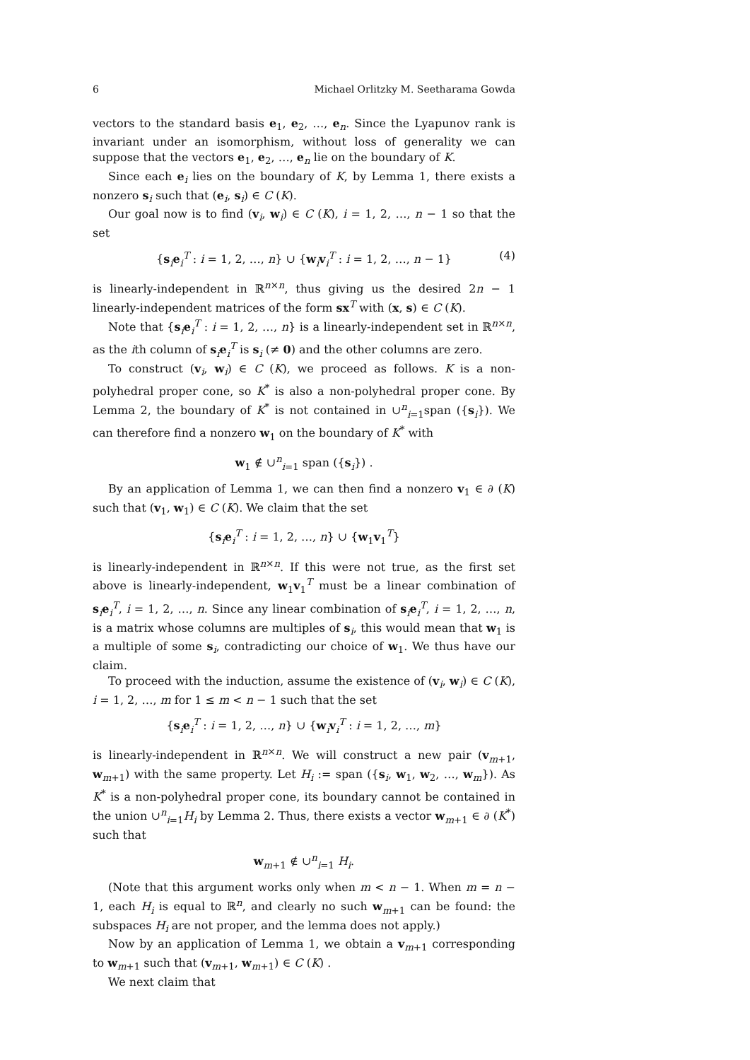6 Michael Orlitzky M. Seetharama Gowda
vectors to the standard basis e<sub>1</sub>, e<sub>2</sub>, …, e<sub>n</sub>. Since the Lyapunov rank is invariant under an isomorphism, without loss of generality we can suppose that the vectors e<sub>1</sub>, e<sub>2</sub>, …, e<sub>n</sub> lie on the boundary of K.
Since each e<sub>i</sub> lies on the boundary of K, by Lemma 1, there exists a nonzero s<sub>i</sub> such that (e<sub>i</sub>, s<sub>i</sub>) ∈ C (K).
Our goal now is to find (v<sub>i</sub>, w<sub>i</sub>) ∈ C (K), i = 1, 2, …, n − 1 so that the set
{s<sub>i</sub>e<sub>i</sub><sup>T</sup> : i = 1, 2, …, n} ∪ {w<sub>i</sub>v<sub>i</sub><sup>T</sup> : i = 1, 2, …, n − 1} (4)
is linearly-independent in ℝ<sup>n×n</sup>, thus giving us the desired 2n − 1 linearly-independent matrices of the form sx<sup>T</sup> with (x, s) ∈ C (K).
Note that {s<sub>i</sub>e<sub>i</sub><sup>T</sup> : i = 1, 2, …, n} is a linearly-independent set in ℝ<sup>n×n</sup>, as the ith column of s<sub>i</sub>e<sub>i</sub><sup>T</sup> is s<sub>i</sub> (≠ 0) and the other columns are zero.
To construct (v<sub>i</sub>, w<sub>i</sub>) ∈ C (K), we proceed as follows. K is a non-polyhedral proper cone, so K<sup>*</sup> is also a non-polyhedral proper cone. By Lemma 2, the boundary of K<sup>*</sup> is not contained in ∪<sup>n</sup><sub>i=1</sub>span ({s<sub>i</sub>}). We can therefore find a nonzero w<sub>1</sub> on the boundary of K<sup>*</sup> with
w<sub>1</sub> ∉ ∪<sup>n</sup><sub>i=1</sub> span ({s<sub>i</sub>}) .
By an application of Lemma 1, we can then find a nonzero v<sub>1</sub> ∈ ∂ (K) such that (v<sub>1</sub>, w<sub>1</sub>) ∈ C (K). We claim that the set
{s<sub>i</sub>e<sub>i</sub><sup>T</sup> : i = 1, 2, …, n} ∪ {w<sub>1</sub>v<sub>1</sub><sup>T</sup>}
is linearly-independent in ℝ<sup>n×n</sup>. If this were not true, as the first set above is linearly-independent, w<sub>1</sub>v<sub>1</sub><sup>T</sup> must be a linear combination of s<sub>i</sub>e<sub>i</sub><sup>T</sup>, i = 1, 2, …, n. Since any linear combination of s<sub>i</sub>e<sub>i</sub><sup>T</sup>, i = 1, 2, …, n, is a matrix whose columns are multiples of s<sub>i</sub>, this would mean that w<sub>1</sub> is a multiple of some s<sub>i</sub>, contradicting our choice of w<sub>1</sub>. We thus have our claim.
To proceed with the induction, assume the existence of (v<sub>i</sub>, w<sub>i</sub>) ∈ C (K), i = 1, 2, …, m for 1 ≤ m < n − 1 such that the set
{s<sub>i</sub>e<sub>i</sub><sup>T</sup> : i = 1, 2, …, n} ∪ {w<sub>i</sub>v<sub>i</sub><sup>T</sup> : i = 1, 2, …, m}
is linearly-independent in ℝ<sup>n×n</sup>. We will construct a new pair (v<sub>m+1</sub>, w<sub>m+1</sub>) with the same property. Let H<sub>i</sub> := span ({s<sub>i</sub>, w<sub>1</sub>, w<sub>2</sub>, …, w<sub>m</sub>}). As K<sup>*</sup> is a non-polyhedral proper cone, its boundary cannot be contained in the union ∪<sup>n</sup><sub>i=1</sub>H<sub>i</sub> by Lemma 2. Thus, there exists a vector w<sub>m+1</sub> ∈ ∂ (K<sup>*</sup>) such that
w<sub>m+1</sub> ∉ ∪<sup>n</sup><sub>i=1</sub> H<sub>i</sub>.
(Note that this argument works only when m < n − 1. When m = n − 1, each H<sub>i</sub> is equal to ℝ<sup>n</sup>, and clearly no such w<sub>m+1</sub> can be found: the subspaces H<sub>i</sub> are not proper, and the lemma does not apply.)
Now by an application of Lemma 1, we obtain a v<sub>m+1</sub> corresponding to w<sub>m+1</sub> such that (v<sub>m+1</sub>, w<sub>m+1</sub>) ∈ C (K) .
We next claim that